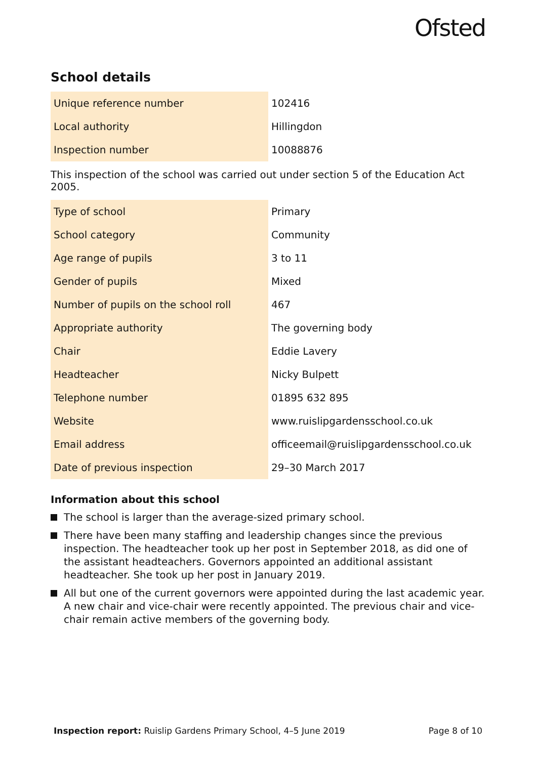Ofsted
School details
| Unique reference number | 102416 |
| Local authority | Hillingdon |
| Inspection number | 10088876 |
This inspection of the school was carried out under section 5 of the Education Act 2005.
| Type of school | Primary |
| School category | Community |
| Age range of pupils | 3 to 11 |
| Gender of pupils | Mixed |
| Number of pupils on the school roll | 467 |
| Appropriate authority | The governing body |
| Chair | Eddie Lavery |
| Headteacher | Nicky Bulpett |
| Telephone number | 01895 632 895 |
| Website | www.ruislipgardensschool.co.uk |
| Email address | officeemail@ruislipgardensschool.co.uk |
| Date of previous inspection | 29–30 March 2017 |
Information about this school
The school is larger than the average-sized primary school.
There have been many staffing and leadership changes since the previous inspection. The headteacher took up her post in September 2018, as did one of the assistant headteachers. Governors appointed an additional assistant headteacher. She took up her post in January 2019.
All but one of the current governors were appointed during the last academic year. A new chair and vice-chair were recently appointed. The previous chair and vice-chair remain active members of the governing body.
Inspection report: Ruislip Gardens Primary School, 4–5 June 2019 Page 8 of 10